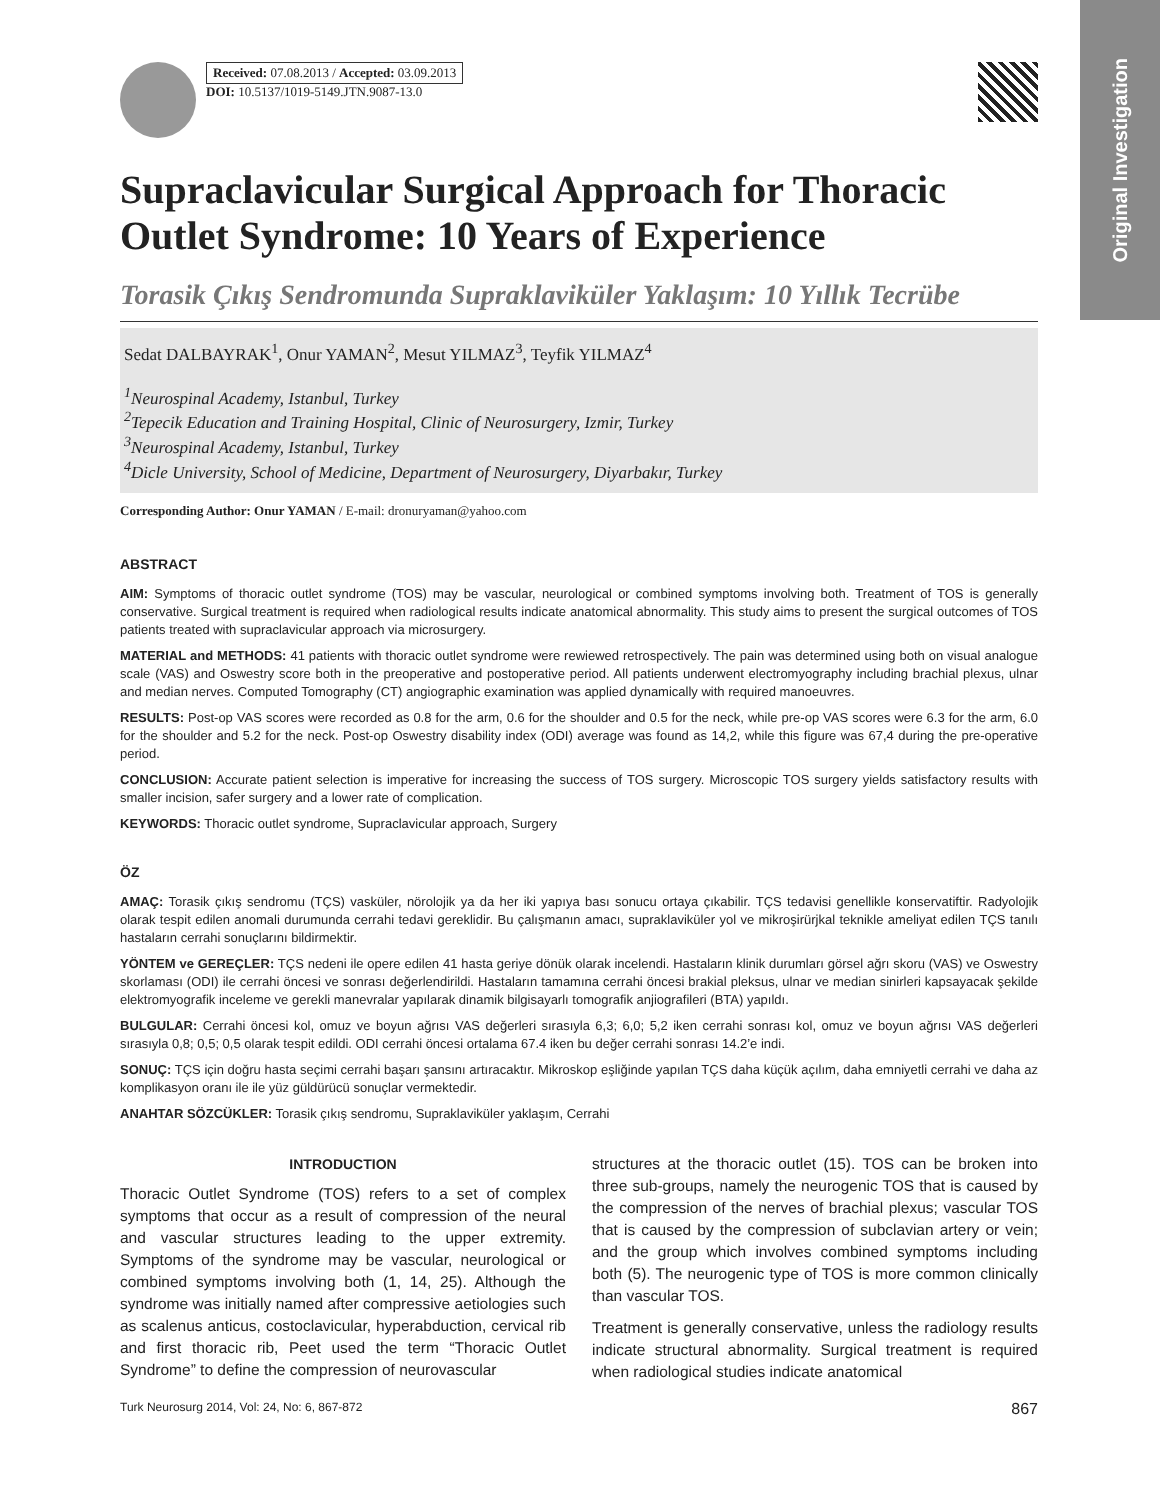Original Investigation
Received: 07.08.2013 / Accepted: 03.09.2013
DOI: 10.5137/1019-5149.JTN.9087-13.0
Supraclavicular Surgical Approach for Thoracic Outlet Syndrome: 10 Years of Experience
Torasik Çıkış Sendromunda Supraklaviküler Yaklaşım: 10 Yıllık Tecrübe
Sedat DALBAYRAK<sup>1</sup>, Onur YAMAN<sup>2</sup>, Mesut YILMAZ<sup>3</sup>, Teyfik YILMAZ<sup>4</sup>
<sup>1</sup> Neurospinal Academy, Istanbul, Turkey
<sup>2</sup> Tepecik Education and Training Hospital, Clinic of Neurosurgery, Izmir, Turkey
<sup>3</sup> Neurospinal Academy, Istanbul, Turkey
<sup>4</sup> Dicle University, School of Medicine, Department of Neurosurgery, Diyarbakır, Turkey
Corresponding Author: Onur YAMAN / E-mail: dronuryaman@yahoo.com
ABSTRACT
AIM: Symptoms of thoracic outlet syndrome (TOS) may be vascular, neurological or combined symptoms involving both. Treatment of TOS is generally conservative. Surgical treatment is required when radiological results indicate anatomical abnormality. This study aims to present the surgical outcomes of TOS patients treated with supraclavicular approach via microsurgery.
MATERIAL and METHODS: 41 patients with thoracic outlet syndrome were rewiewed retrospectively. The pain was determined using both on visual analogue scale (VAS) and Oswestry score both in the preoperative and postoperative period. All patients underwent electromyography including brachial plexus, ulnar and median nerves. Computed Tomography (CT) angiographic examination was applied dynamically with required manoeuvres.
RESULTS: Post-op VAS scores were recorded as 0.8 for the arm, 0.6 for the shoulder and 0.5 for the neck, while pre-op VAS scores were 6.3 for the arm, 6.0 for the shoulder and 5.2 for the neck. Post-op Oswestry disability index (ODI) average was found as 14,2, while this figure was 67,4 during the pre-operative period.
CONCLUSION: Accurate patient selection is imperative for increasing the success of TOS surgery. Microscopic TOS surgery yields satisfactory results with smaller incision, safer surgery and a lower rate of complication.
KEYWORDS: Thoracic outlet syndrome, Supraclavicular approach, Surgery
ÖZ
AMAÇ: Torasik çıkış sendromu (TÇS) vasküler, nörolojik ya da her iki yapıya bası sonucu ortaya çıkabilir. TÇS tedavisi genellikle konservatiftir. Radyolojik olarak tespit edilen anomali durumunda cerrahi tedavi gereklidir. Bu çalışmanın amacı, supraklaviküler yol ve mikroşirürjkal teknikle ameliyat edilen TÇS tanılı hastaların cerrahi sonuçlarını bildirmektir.
YÖNTEM ve GEREÇLER: TÇS nedeni ile opere edilen 41 hasta geriye dönük olarak incelendi. Hastaların klinik durumları görsel ağrı skoru (VAS) ve Oswestry skorlaması (ODI) ile cerrahi öncesi ve sonrası değerlendirildi. Hastaların tamamına cerrahi öncesi brakial pleksus, ulnar ve median sinirleri kapsayacak şekilde elektromyografik inceleme ve gerekli manevralar yapılarak dinamik bilgisayarlı tomografik anjiografileri (BTA) yapıldı.
BULGULAR: Cerrahi öncesi kol, omuz ve boyun ağrısı VAS değerleri sırasıyla 6,3; 6,0; 5,2 iken cerrahi sonrası kol, omuz ve boyun ağrısı VAS değerleri sırasıyla 0,8; 0,5; 0,5 olarak tespit edildi. ODI cerrahi öncesi ortalama 67.4 iken bu değer cerrahi sonrası 14.2’e indi.
SONUÇ: TÇS için doğru hasta seçimi cerrahi başarı şansını artıracaktır. Mikroskop eşliğinde yapılan TÇS daha küçük açılım, daha emniyetli cerrahi ve daha az komplikasyon oranı ile ile yüz güldürücü sonuçlar vermektedir.
ANAHTAR SÖZCÜKLER: Torasik çıkış sendromu, Supraklaviküler yaklaşım, Cerrahi
INTRODUCTION
Thoracic Outlet Syndrome (TOS) refers to a set of complex symptoms that occur as a result of compression of the neural and vascular structures leading to the upper extremity. Symptoms of the syndrome may be vascular, neurological or combined symptoms involving both (1, 14, 25). Although the syndrome was initially named after compressive aetiologies such as scalenus anticus, costoclavicular, hyperabduction, cervical rib and first thoracic rib, Peet used the term “Thoracic Outlet Syndrome” to define the compression of neurovascular
structures at the thoracic outlet (15). TOS can be broken into three sub-groups, namely the neurogenic TOS that is caused by the compression of the nerves of brachial plexus; vascular TOS that is caused by the compression of subclavian artery or vein; and the group which involves combined symptoms including both (5). The neurogenic type of TOS is more common clinically than vascular TOS.
Treatment is generally conservative, unless the radiology results indicate structural abnormality. Surgical treatment is required when radiological studies indicate anatomical
Turk Neurosurg 2014, Vol: 24, No: 6, 867-872 867